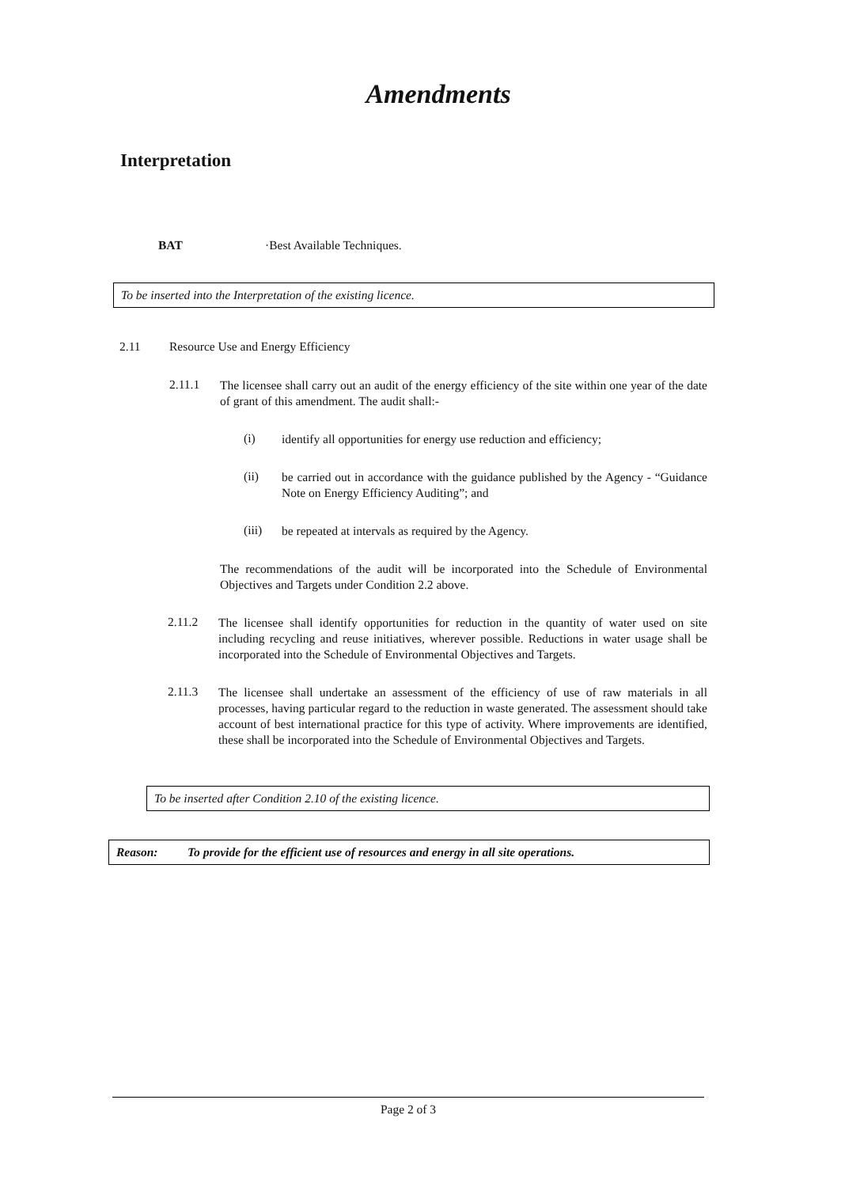Amendments
Interpretation
BAT ·Best Available Techniques.
To be inserted into the Interpretation of the existing licence.
2.11 Resource Use and Energy Efficiency
2.11.1
The licensee shall carry out an audit of the energy efficiency of the site within one year of the date of grant of this amendment. The audit shall:-
(i)
identify all opportunities for energy use reduction and efficiency;
(ii)
be carried out in accordance with the guidance published by the Agency - “Guidance Note on Energy Efficiency Auditing”; and
(iii)
be repeated at intervals as required by the Agency.
The recommendations of the audit will be incorporated into the Schedule of Environmental Objectives and Targets under Condition 2.2 above.
2.11.2
The licensee shall identify opportunities for reduction in the quantity of water used on site including recycling and reuse initiatives, wherever possible. Reductions in water usage shall be incorporated into the Schedule of Environmental Objectives and Targets.
2.11.3
The licensee shall undertake an assessment of the efficiency of use of raw materials in all processes, having particular regard to the reduction in waste generated. The assessment should take account of best international practice for this type of activity. Where improvements are identified, these shall be incorporated into the Schedule of Environmental Objectives and Targets.
To be inserted after Condition 2.10 of the existing licence.
Reason: To provide for the efficient use of resources and energy in all site operations.
Page 2 of 3